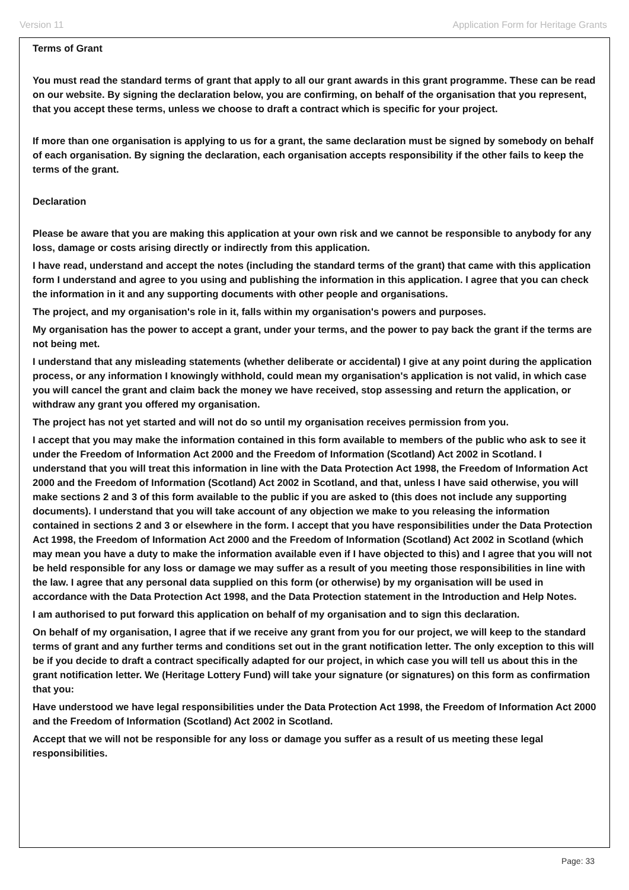Version 11 Application Form for Heritage Grants
Terms of Grant
You must read the standard terms of grant that apply to all our grant awards in this grant programme. These can be read on our website. By signing the declaration below, you are confirming, on behalf of the organisation that you represent, that you accept these terms, unless we choose to draft a contract which is specific for your project.
If more than one organisation is applying to us for a grant, the same declaration must be signed by somebody on behalf of each organisation. By signing the declaration, each organisation accepts responsibility if the other fails to keep the terms of the grant.
Declaration
Please be aware that you are making this application at your own risk and we cannot be responsible to anybody for any loss, damage or costs arising directly or indirectly from this application.
I have read, understand and accept the notes (including the standard terms of the grant) that came with this application form I understand and agree to you using and publishing the information in this application. I agree that you can check the information in it and any supporting documents with other people and organisations.
The project, and my organisation's role in it, falls within my organisation's powers and purposes.
My organisation has the power to accept a grant, under your terms, and the power to pay back the grant if the terms are not being met.
I understand that any misleading statements (whether deliberate or accidental) I give at any point during the application process, or any information I knowingly withhold, could mean my organisation's application is not valid, in which case you will cancel the grant and claim back the money we have received, stop assessing and return the application, or withdraw any grant you offered my organisation.
The project has not yet started and will not do so until my organisation receives permission from you.
I accept that you may make the information contained in this form available to members of the public who ask to see it under the Freedom of Information Act 2000 and the Freedom of Information (Scotland) Act 2002 in Scotland. I understand that you will treat this information in line with the Data Protection Act 1998, the Freedom of Information Act 2000 and the Freedom of Information (Scotland) Act 2002 in Scotland, and that, unless I have said otherwise, you will make sections 2 and 3 of this form available to the public if you are asked to (this does not include any supporting documents). I understand that you will take account of any objection we make to you releasing the information contained in sections 2 and 3 or elsewhere in the form. I accept that you have responsibilities under the Data Protection Act 1998, the Freedom of Information Act 2000 and the Freedom of Information (Scotland) Act 2002 in Scotland (which may mean you have a duty to make the information available even if I have objected to this) and I agree that you will not be held responsible for any loss or damage we may suffer as a result of you meeting those responsibilities in line with the law. I agree that any personal data supplied on this form (or otherwise) by my organisation will be used in accordance with the Data Protection Act 1998, and the Data Protection statement in the Introduction and Help Notes.
I am authorised to put forward this application on behalf of my organisation and to sign this declaration.
On behalf of my organisation, I agree that if we receive any grant from you for our project, we will keep to the standard terms of grant and any further terms and conditions set out in the grant notification letter. The only exception to this will be if you decide to draft a contract specifically adapted for our project, in which case you will tell us about this in the grant notification letter. We (Heritage Lottery Fund) will take your signature (or signatures) on this form as confirmation that you:
Have understood we have legal responsibilities under the Data Protection Act 1998, the Freedom of Information Act 2000 and the Freedom of Information (Scotland) Act 2002 in Scotland.
Accept that we will not be responsible for any loss or damage you suffer as a result of us meeting these legal responsibilities.
Page: 33